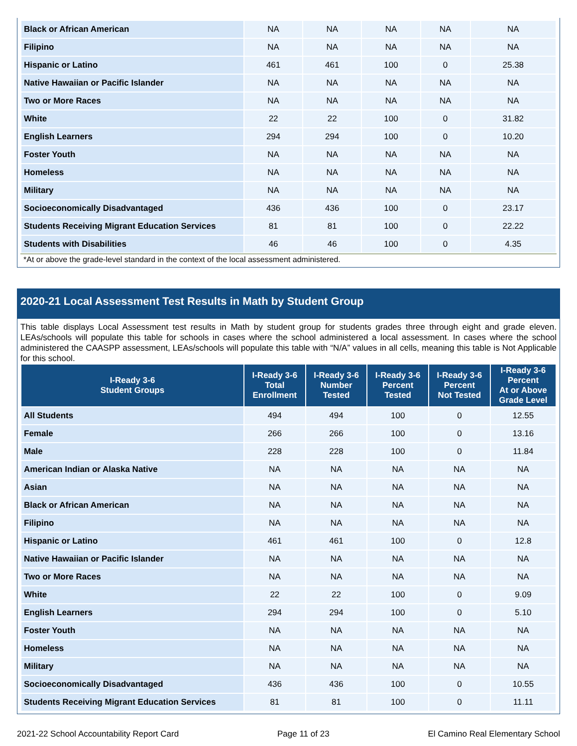| Black or African American | NA | NA | NA | NA | NA |
| Filipino | NA | NA | NA | NA | NA |
| Hispanic or Latino | 461 | 461 | 100 | 0 | 25.38 |
| Native Hawaiian or Pacific Islander | NA | NA | NA | NA | NA |
| Two or More Races | NA | NA | NA | NA | NA |
| White | 22 | 22 | 100 | 0 | 31.82 |
| English Learners | 294 | 294 | 100 | 0 | 10.20 |
| Foster Youth | NA | NA | NA | NA | NA |
| Homeless | NA | NA | NA | NA | NA |
| Military | NA | NA | NA | NA | NA |
| Socioeconomically Disadvantaged | 436 | 436 | 100 | 0 | 23.17 |
| Students Receiving Migrant Education Services | 81 | 81 | 100 | 0 | 22.22 |
| Students with Disabilities | 46 | 46 | 100 | 0 | 4.35 |
*At or above the grade-level standard in the context of the local assessment administered.
2020-21 Local Assessment Test Results in Math by Student Group
This table displays Local Assessment test results in Math by student group for students grades three through eight and grade eleven. LEAs/schools will populate this table for schools in cases where the school administered a local assessment. In cases where the school administered the CAASPP assessment, LEAs/schools will populate this table with “N/A” values in all cells, meaning this table is Not Applicable for this school.
| I-Ready 3-6 Student Groups | I-Ready 3-6 Total Enrollment | I-Ready 3-6 Number Tested | I-Ready 3-6 Percent Tested | I-Ready 3-6 Percent Not Tested | I-Ready 3-6 Percent At or Above Grade Level |
| --- | --- | --- | --- | --- | --- |
| All Students | 494 | 494 | 100 | 0 | 12.55 |
| Female | 266 | 266 | 100 | 0 | 13.16 |
| Male | 228 | 228 | 100 | 0 | 11.84 |
| American Indian or Alaska Native | NA | NA | NA | NA | NA |
| Asian | NA | NA | NA | NA | NA |
| Black or African American | NA | NA | NA | NA | NA |
| Filipino | NA | NA | NA | NA | NA |
| Hispanic or Latino | 461 | 461 | 100 | 0 | 12.8 |
| Native Hawaiian or Pacific Islander | NA | NA | NA | NA | NA |
| Two or More Races | NA | NA | NA | NA | NA |
| White | 22 | 22 | 100 | 0 | 9.09 |
| English Learners | 294 | 294 | 100 | 0 | 5.10 |
| Foster Youth | NA | NA | NA | NA | NA |
| Homeless | NA | NA | NA | NA | NA |
| Military | NA | NA | NA | NA | NA |
| Socioeconomically Disadvantaged | 436 | 436 | 100 | 0 | 10.55 |
| Students Receiving Migrant Education Services | 81 | 81 | 100 | 0 | 11.11 |
2021-22 School Accountability Report Card Page 11 of 23 El Camino Real Elementary School